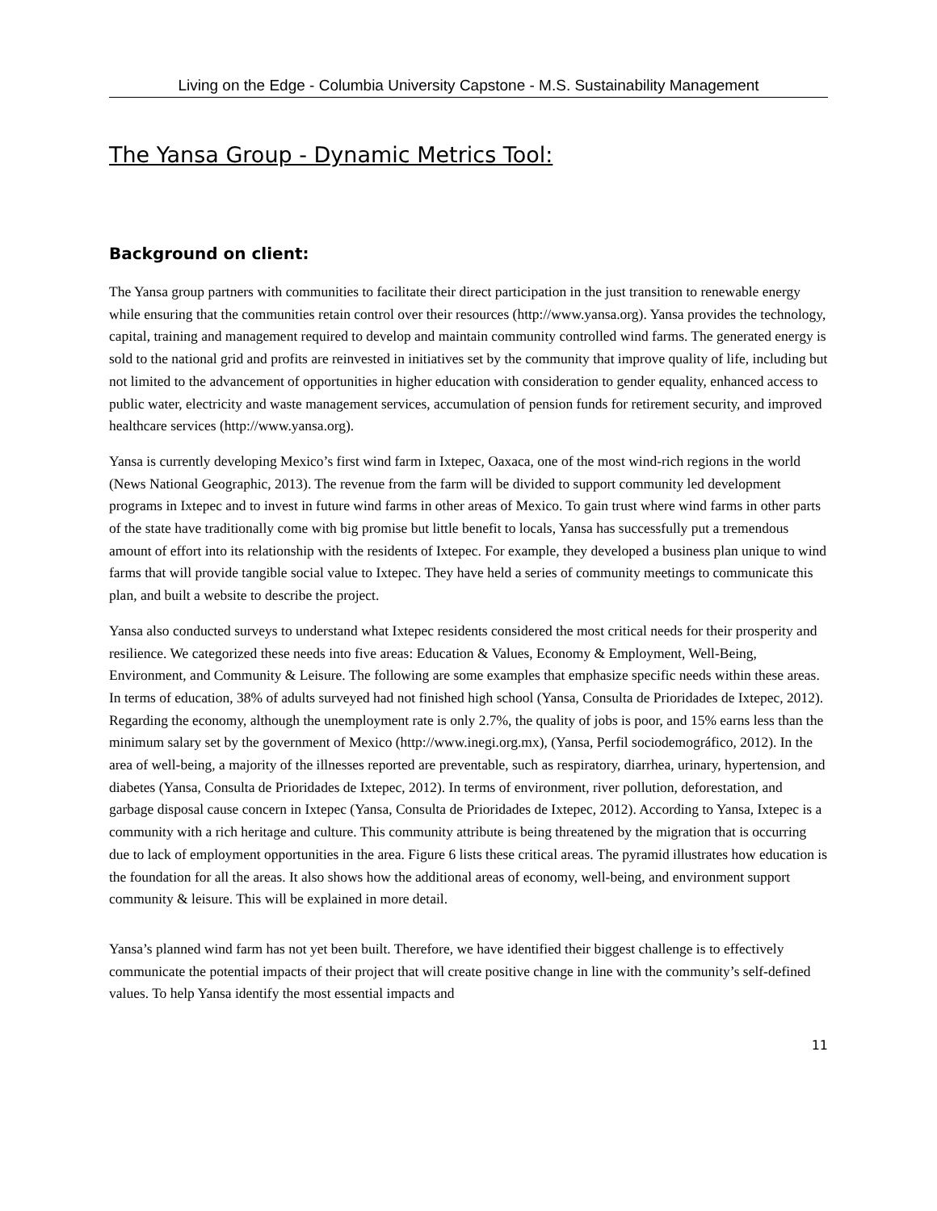Living on the Edge - Columbia University Capstone - M.S. Sustainability Management
The Yansa Group - Dynamic Metrics Tool:
Background on client:
The Yansa group partners with communities to facilitate their direct participation in the just transition to renewable energy while ensuring that the communities retain control over their resources (http://www.yansa.org). Yansa provides the technology, capital, training and management required to develop and maintain community controlled wind farms. The generated energy is sold to the national grid and profits are reinvested in initiatives set by the community that improve quality of life, including but not limited to the advancement of opportunities in higher education with consideration to gender equality, enhanced access to public water, electricity and waste management services, accumulation of pension funds for retirement security, and improved healthcare services (http://www.yansa.org).
Yansa is currently developing Mexico’s first wind farm in Ixtepec, Oaxaca, one of the most wind-rich regions in the world (News National Geographic, 2013). The revenue from the farm will be divided to support community led development programs in Ixtepec and to invest in future wind farms in other areas of Mexico. To gain trust where wind farms in other parts of the state have traditionally come with big promise but little benefit to locals, Yansa has successfully put a tremendous amount of effort into its relationship with the residents of Ixtepec. For example, they developed a business plan unique to wind farms that will provide tangible social value to Ixtepec. They have held a series of community meetings to communicate this plan, and built a website to describe the project.
Yansa also conducted surveys to understand what Ixtepec residents considered the most critical needs for their prosperity and resilience. We categorized these needs into five areas: Education & Values, Economy & Employment, Well-Being, Environment, and Community & Leisure. The following are some examples that emphasize specific needs within these areas. In terms of education, 38% of adults surveyed had not finished high school (Yansa, Consulta de Prioridades de Ixtepec, 2012). Regarding the economy, although the unemployment rate is only 2.7%, the quality of jobs is poor, and 15% earns less than the minimum salary set by the government of Mexico (http://www.inegi.org.mx), (Yansa, Perfil sociodemográfico, 2012). In the area of well-being, a majority of the illnesses reported are preventable, such as respiratory, diarrhea, urinary, hypertension, and diabetes (Yansa, Consulta de Prioridades de Ixtepec, 2012). In terms of environment, river pollution, deforestation, and garbage disposal cause concern in Ixtepec (Yansa, Consulta de Prioridades de Ixtepec, 2012). According to Yansa, Ixtepec is a community with a rich heritage and culture. This community attribute is being threatened by the migration that is occurring due to lack of employment opportunities in the area. Figure 6 lists these critical areas. The pyramid illustrates how education is the foundation for all the areas. It also shows how the additional areas of economy, well-being, and environment support community & leisure. This will be explained in more detail.
Yansa’s planned wind farm has not yet been built. Therefore, we have identified their biggest challenge is to effectively communicate the potential impacts of their project that will create positive change in line with the community’s self-defined values. To help Yansa identify the most essential impacts and
11